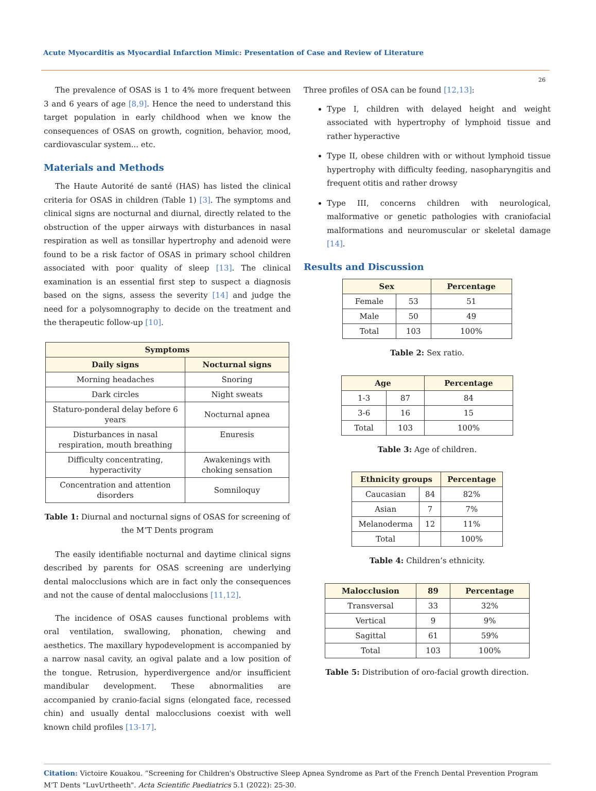Acute Myocarditis as Myocardial Infarction Mimic: Presentation of Case and Review of Literature
26
The prevalence of OSAS is 1 to 4% more frequent between 3 and 6 years of age [8,9]. Hence the need to understand this target population in early childhood when we know the consequences of OSAS on growth, cognition, behavior, mood, cardiovascular system... etc.
Materials and Methods
The Haute Autorité de santé (HAS) has listed the clinical criteria for OSAS in children (Table 1) [3]. The symptoms and clinical signs are nocturnal and diurnal, directly related to the obstruction of the upper airways with disturbances in nasal respiration as well as tonsillar hypertrophy and adenoid were found to be a risk factor of OSAS in primary school children associated with poor quality of sleep [13]. The clinical examination is an essential first step to suspect a diagnosis based on the signs, assess the severity [14] and judge the need for a polysomnography to decide on the treatment and the therapeutic follow-up [10].
| Symptoms | |
| --- | --- |
| Daily signs | Nocturnal signs |
| Morning headaches | Snoring |
| Dark circles | Night sweats |
| Staturo-ponderal delay before 6 years | Nocturnal apnea |
| Disturbances in nasal respiration, mouth breathing | Enuresis |
| Difficulty concentrating, hyperactivity | Awakenings with choking sensation |
| Concentration and attention disorders | Somniloquy |
Table 1: Diurnal and nocturnal signs of OSAS for screening of the M’T Dents program
The easily identifiable nocturnal and daytime clinical signs described by parents for OSAS screening are underlying dental malocclusions which are in fact only the consequences and not the cause of dental malocclusions [11,12].
The incidence of OSAS causes functional problems with oral ventilation, swallowing, phonation, chewing and aesthetics. The maxillary hypodevelopment is accompanied by a narrow nasal cavity, an ogival palate and a low position of the tongue. Retrusion, hyperdivergence and/or insufficient mandibular development. These abnormalities are accompanied by cranio-facial signs (elongated face, recessed chin) and usually dental malocclusions coexist with well known child profiles [13-17].
Three profiles of OSA can be found [12,13]:
Type I, children with delayed height and weight associated with hypertrophy of lymphoid tissue and rather hyperactive
Type II, obese children with or without lymphoid tissue hypertrophy with difficulty feeding, nasopharyngitis and frequent otitis and rather drowsy
Type III, concerns children with neurological, malformative or genetic pathologies with craniofacial malformations and neuromuscular or skeletal damage [14].
Results and Discussion
| Sex | | Percentage |
| --- | --- | --- |
| Female | 53 | 51 |
| Male | 50 | 49 |
| Total | 103 | 100% |
Table 2: Sex ratio.
| Age | | Percentage |
| --- | --- | --- |
| 1-3 | 87 | 84 |
| 3-6 | 16 | 15 |
| Total | 103 | 100% |
Table 3: Age of children.
| Ethnicity groups | | Percentage |
| --- | --- | --- |
| Caucasian | 84 | 82% |
| Asian | 7 | 7% |
| Melanoderma | 12 | 11% |
| Total | | 100% |
Table 4: Children’s ethnicity.
| Malocclusion | 89 | Percentage |
| --- | --- | --- |
| Transversal | 33 | 32% |
| Vertical | 9 | 9% |
| Sagittal | 61 | 59% |
| Total | 103 | 100% |
Table 5: Distribution of oro-facial growth direction.
Citation: Victoire Kouakou. “Screening for Children's Obstructive Sleep Apnea Syndrome as Part of the French Dental Prevention Program M’T Dents "LuvUrtheeth". Acta Scientific Paediatrics 5.1 (2022): 25-30.